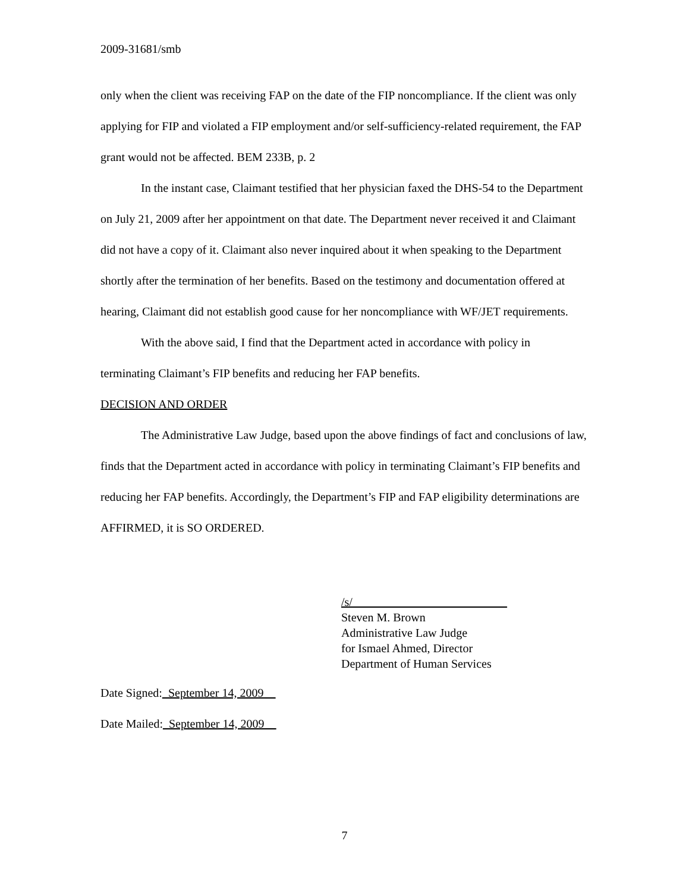2009-31681/smb
only when the client was receiving FAP on the date of the FIP noncompliance. If the client was only applying for FIP and violated a FIP employment and/or self-sufficiency-related requirement, the FAP grant would not be affected. BEM 233B, p. 2
In the instant case, Claimant testified that her physician faxed the DHS-54 to the Department on July 21, 2009 after her appointment on that date. The Department never received it and Claimant did not have a copy of it. Claimant also never inquired about it when speaking to the Department shortly after the termination of her benefits. Based on the testimony and documentation offered at hearing, Claimant did not establish good cause for her noncompliance with WF/JET requirements.
With the above said, I find that the Department acted in accordance with policy in terminating Claimant’s FIP benefits and reducing her FAP benefits.
DECISION AND ORDER
The Administrative Law Judge, based upon the above findings of fact and conclusions of law, finds that the Department acted in accordance with policy in terminating Claimant’s FIP benefits and reducing her FAP benefits. Accordingly, the Department’s FIP and FAP eligibility determinations are AFFIRMED, it is SO ORDERED.
/s/__________________________
Steven M. Brown
Administrative Law Judge
for Ismael Ahmed, Director
Department of Human Services
Date Signed:_September 14, 2009__
Date Mailed:_September 14, 2009__
7